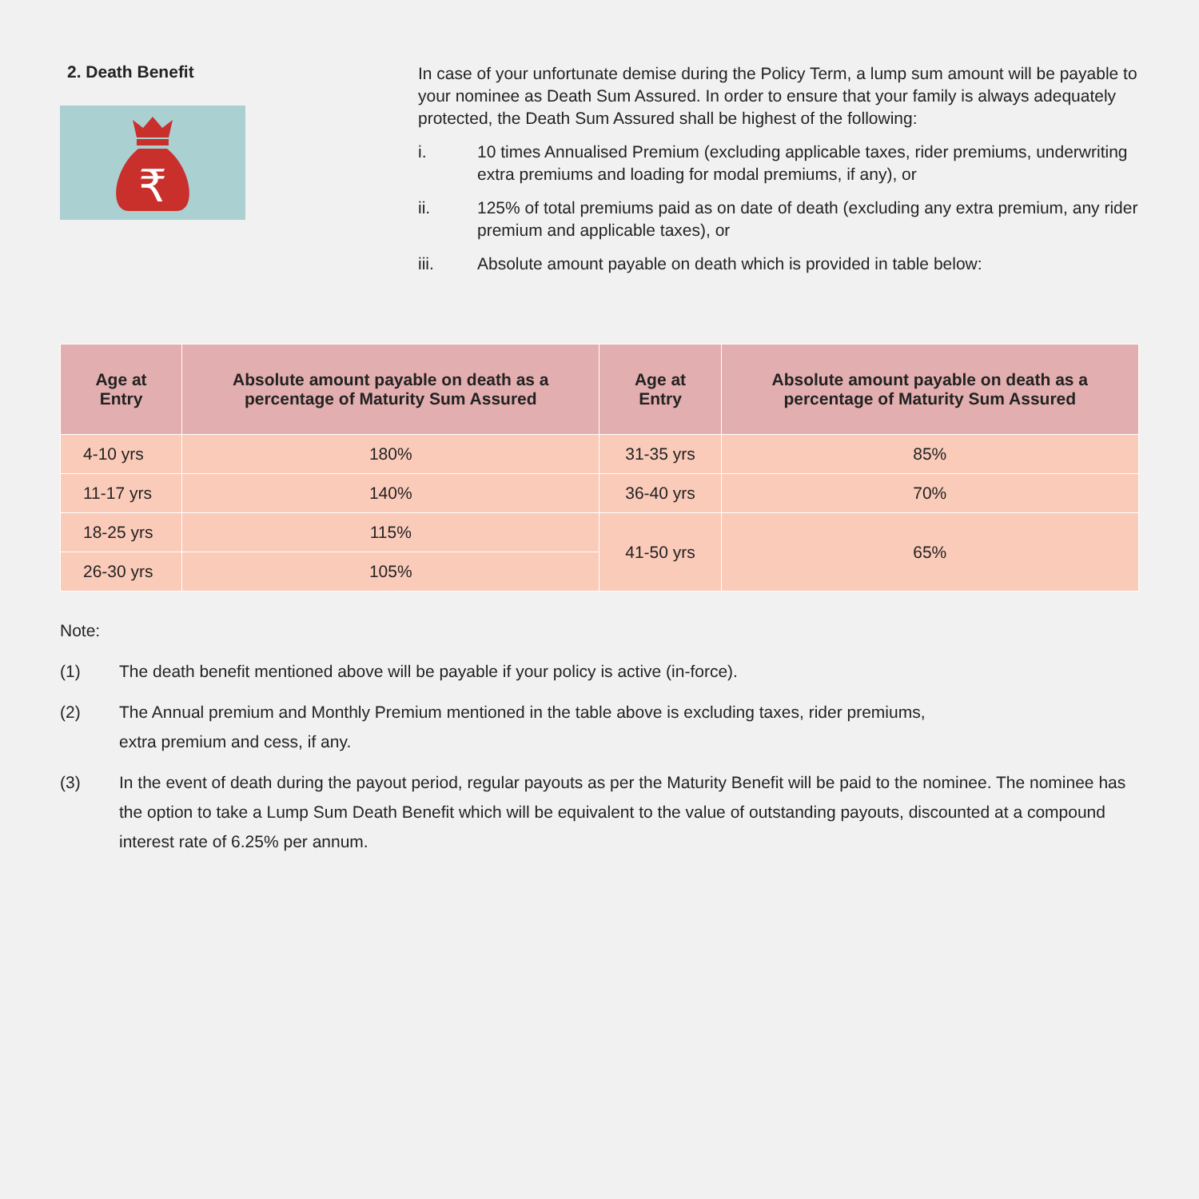2. Death Benefit
₹
In case of your unfortunate demise during the Policy Term, a lump sum amount will be payable to your nominee as Death Sum Assured. In order to ensure that your family is always adequately protected, the Death Sum Assured shall be highest of the following:
i. 10 times Annualised Premium (excluding applicable taxes, rider premiums, underwriting extra premiums and loading for modal premiums, if any), or
ii. 125% of total premiums paid as on date of death (excluding any extra premium, any rider premium and applicable taxes), or
iii. Absolute amount payable on death which is provided in table below:
| Age at Entry | Absolute amount payable on death as a percentage of Maturity Sum Assured | Age at Entry | Absolute amount payable on death as a percentage of Maturity Sum Assured |
| --- | --- | --- | --- |
| 4-10 yrs | 180% | 31-35 yrs | 85% |
| 11-17 yrs | 140% | 36-40 yrs | 70% |
| 18-25 yrs | 115% | 41-50 yrs | 65% |
| 26-30 yrs | 105% | | |
Note:
(1) The death benefit mentioned above will be payable if your policy is active (in-force).
(2) The Annual premium and Monthly Premium mentioned in the table above is excluding taxes, rider premiums,
extra premium and cess, if any.
(3) In the event of death during the payout period, regular payouts as per the Maturity Benefit will be paid to the nominee. The nominee has the option to take a Lump Sum Death Benefit which will be equivalent to the value of outstanding payouts, discounted at a compound interest rate of 6.25% per annum.